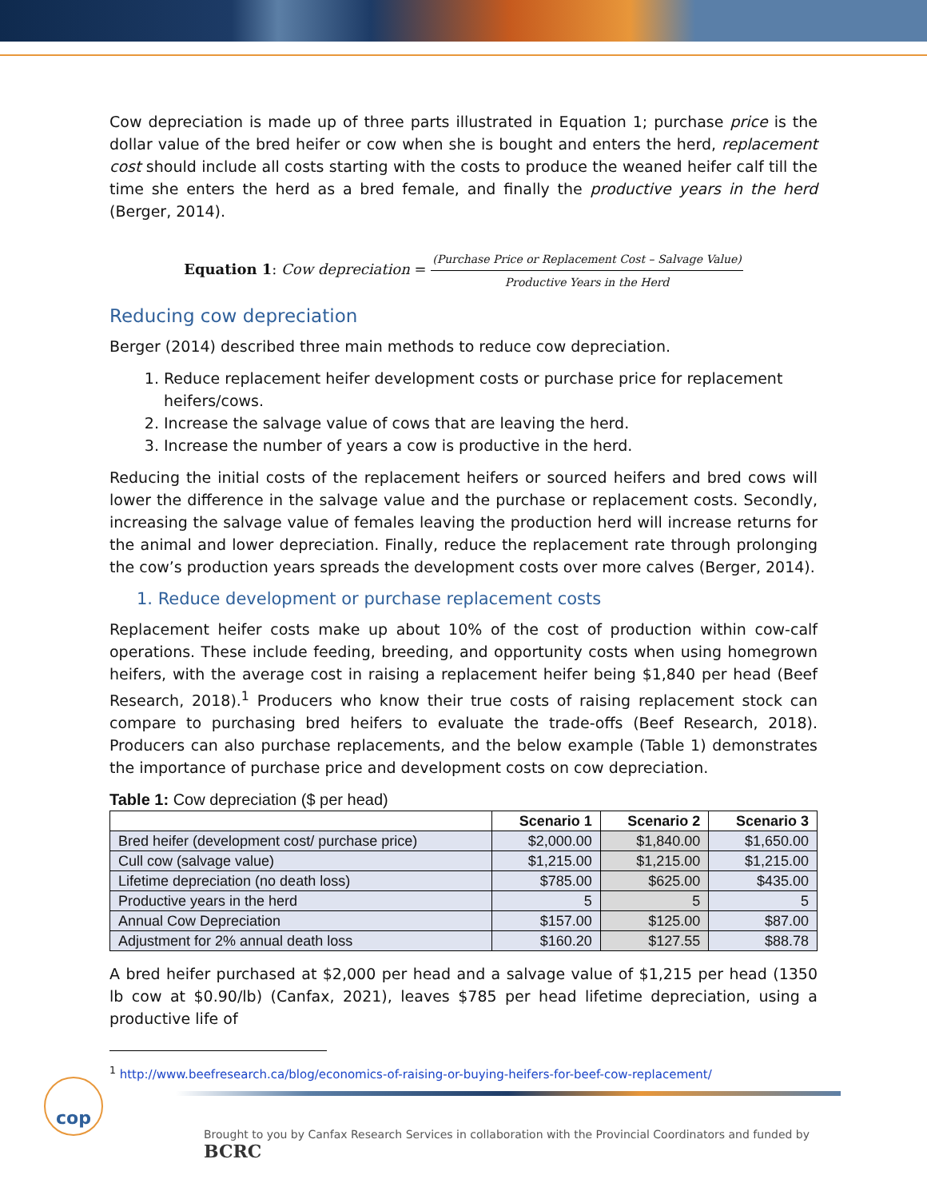Cow depreciation is made up of three parts illustrated in Equation 1; purchase price is the dollar value of the bred heifer or cow when she is bought and enters the herd, replacement cost should include all costs starting with the costs to produce the weaned heifer calf till the time she enters the herd as a bred female, and finally the productive years in the herd (Berger, 2014).
Equation 1: Cow depreciation = (Purchase Price or Replacement Cost – Salvage Value) Productive Years in the Herd
Reducing cow depreciation
Berger (2014) described three main methods to reduce cow depreciation.
1. Reduce replacement heifer development costs or purchase price for replacement heifers/cows.
2. Increase the salvage value of cows that are leaving the herd.
3. Increase the number of years a cow is productive in the herd.
Reducing the initial costs of the replacement heifers or sourced heifers and bred cows will lower the difference in the salvage value and the purchase or replacement costs. Secondly, increasing the salvage value of females leaving the production herd will increase returns for the animal and lower depreciation. Finally, reduce the replacement rate through prolonging the cow’s production years spreads the development costs over more calves (Berger, 2014).
1. Reduce development or purchase replacement costs
Replacement heifer costs make up about 10% of the cost of production within cow-calf operations. These include feeding, breeding, and opportunity costs when using homegrown heifers, with the average cost in raising a replacement heifer being $1,840 per head (Beef Research, 2018).<sup>1</sup> Producers who know their true costs of raising replacement stock can compare to purchasing bred heifers to evaluate the trade-offs (Beef Research, 2018). Producers can also purchase replacements, and the below example (Table 1) demonstrates the importance of purchase price and development costs on cow depreciation.
Table 1: Cow depreciation ($ per head)
| | Scenario 1 | Scenario 2 | Scenario 3 |
| --- | --- | --- | --- |
| Bred heifer (development cost/ purchase price) | $2,000.00 | $1,840.00 | $1,650.00 |
| Cull cow (salvage value) | $1,215.00 | $1,215.00 | $1,215.00 |
| Lifetime depreciation (no death loss) | $785.00 | $625.00 | $435.00 |
| Productive years in the herd | 5 | 5 | 5 |
| Annual Cow Depreciation | $157.00 | $125.00 | $87.00 |
| Adjustment for 2% annual death loss | $160.20 | $127.55 | $88.78 |
A bred heifer purchased at $2,000 per head and a salvage value of $1,215 per head (1350 lb cow at $0.90/lb) (Canfax, 2021), leaves $785 per head lifetime depreciation, using a productive life of
<sup>1</sup> http://www.beefresearch.ca/blog/economics-of-raising-or-buying-heifers-for-beef-cow-replacement/
cop
Brought to you by Canfax Research Services in collaboration with the Provincial Coordinators and funded by BCRC